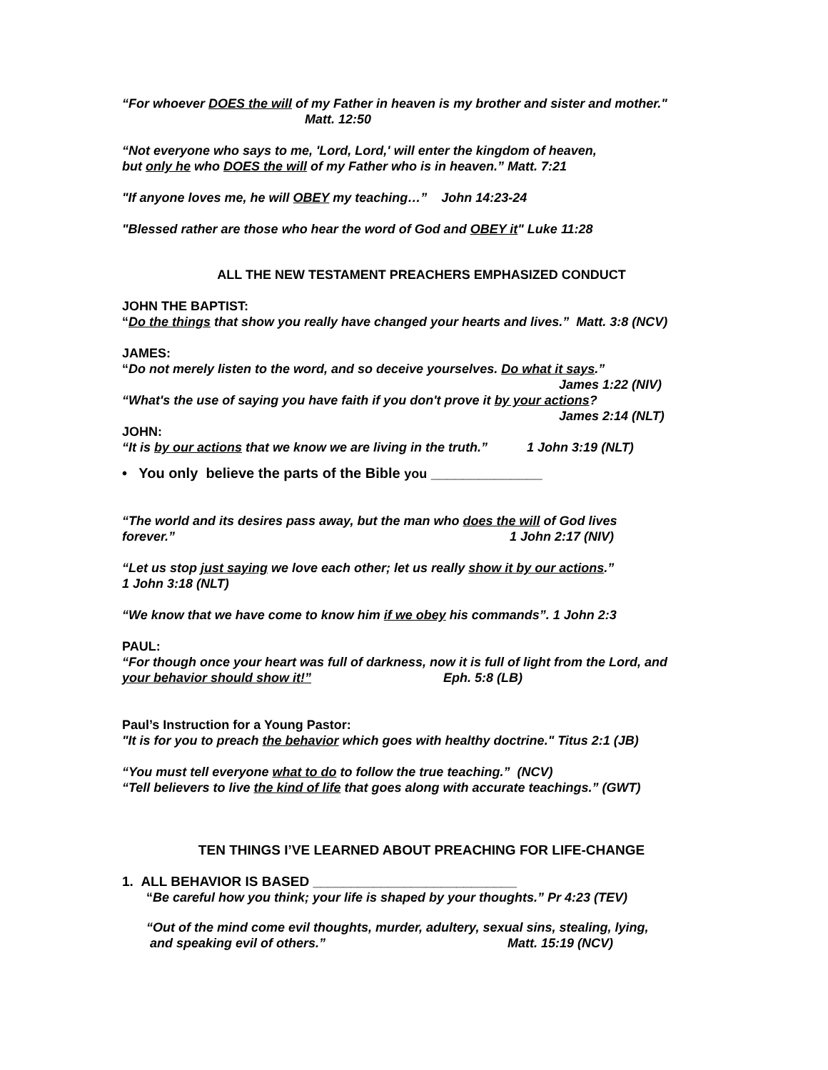“For whoever DOES the will of my Father in heaven is my brother and sister and mother."
Matt. 12:50
“Not everyone who says to me, 'Lord, Lord,' will enter the kingdom of heaven,
but only he who DOES the will of my Father who is in heaven.” Matt. 7:21
"If anyone loves me, he will OBEY my teaching…” John 14:23-24
"Blessed rather are those who hear the word of God and OBEY it" Luke 11:28
ALL THE NEW TESTAMENT PREACHERS EMPHASIZED CONDUCT
JOHN THE BAPTIST:
“Do the things that show you really have changed your hearts and lives.” Matt. 3:8 (NCV)
JAMES:
“Do not merely listen to the word, and so deceive yourselves. Do what it says.”
James 1:22 (NIV)
“What's the use of saying you have faith if you don't prove it by your actions?
James 2:14 (NLT)
JOHN:
“It is by our actions that we know we are living in the truth.” 1 John 3:19 (NLT)
• You only believe the parts of the Bible you ______________
“The world and its desires pass away, but the man who does the will of God lives
forever.” 1 John 2:17 (NIV)
“Let us stop just saying we love each other; let us really show it by our actions.”
1 John 3:18 (NLT)
“We know that we have come to know him if we obey his commands”. 1 John 2:3
PAUL:
“For though once your heart was full of darkness, now it is full of light from the Lord, and
your behavior should show it!” Eph. 5:8 (LB)
Paul’s Instruction for a Young Pastor:
"It is for you to preach the behavior which goes with healthy doctrine." Titus 2:1 (JB)
“You must tell everyone what to do to follow the true teaching.” (NCV)
“Tell believers to live the kind of life that goes along with accurate teachings.” (GWT)
TEN THINGS I’VE LEARNED ABOUT PREACHING FOR LIFE-CHANGE
1. ALL BEHAVIOR IS BASED ___________________________
“Be careful how you think; your life is shaped by your thoughts.” Pr 4:23 (TEV)
“Out of the mind come evil thoughts, murder, adultery, sexual sins, stealing, lying,
and speaking evil of others.” Matt. 15:19 (NCV)